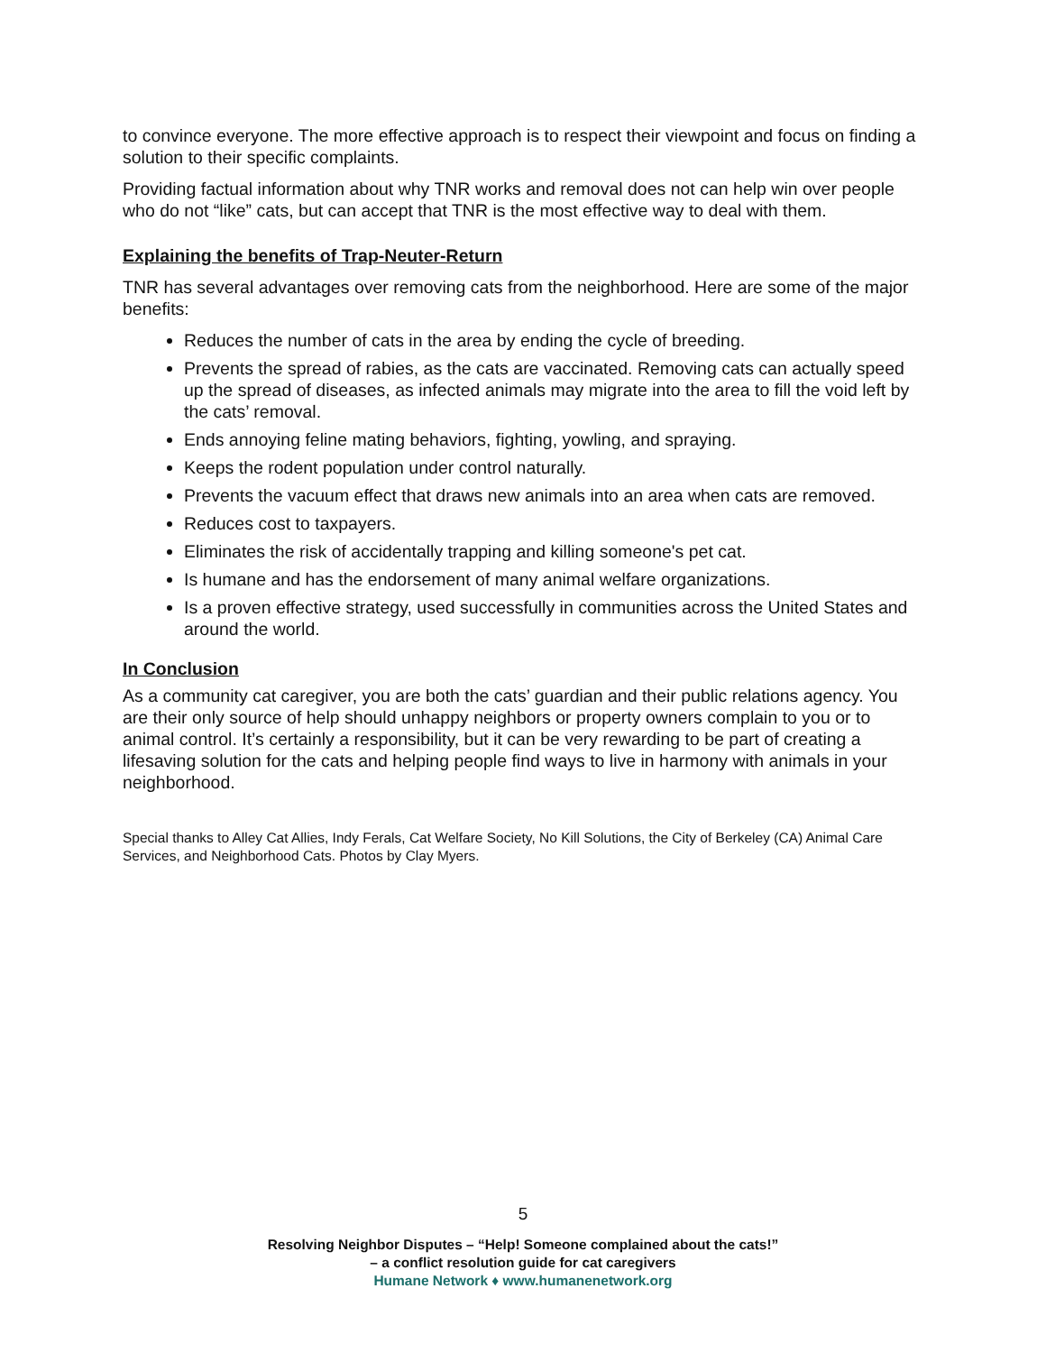to convince everyone. The more effective approach is to respect their viewpoint and focus on finding a solution to their specific complaints.
Providing factual information about why TNR works and removal does not can help win over people who do not “like” cats, but can accept that TNR is the most effective way to deal with them.
Explaining the benefits of Trap-Neuter-Return
TNR has several advantages over removing cats from the neighborhood. Here are some of the major benefits:
Reduces the number of cats in the area by ending the cycle of breeding.
Prevents the spread of rabies, as the cats are vaccinated. Removing cats can actually speed up the spread of diseases, as infected animals may migrate into the area to fill the void left by the cats’ removal.
Ends annoying feline mating behaviors, fighting, yowling, and spraying.
Keeps the rodent population under control naturally.
Prevents the vacuum effect that draws new animals into an area when cats are removed.
Reduces cost to taxpayers.
Eliminates the risk of accidentally trapping and killing someone's pet cat.
Is humane and has the endorsement of many animal welfare organizations.
Is a proven effective strategy, used successfully in communities across the United States and around the world.
In Conclusion
As a community cat caregiver, you are both the cats’ guardian and their public relations agency. You are their only source of help should unhappy neighbors or property owners complain to you or to animal control. It’s certainly a responsibility, but it can be very rewarding to be part of creating a lifesaving solution for the cats and helping people find ways to live in harmony with animals in your neighborhood.
Special thanks to Alley Cat Allies, Indy Ferals, Cat Welfare Society, No Kill Solutions, the City of Berkeley (CA) Animal Care Services, and Neighborhood Cats. Photos by Clay Myers.
5
Resolving Neighbor Disputes – “Help! Someone complained about the cats!”
– a conflict resolution guide for cat caregivers
Humane Network ♦ www.humanenetwork.org